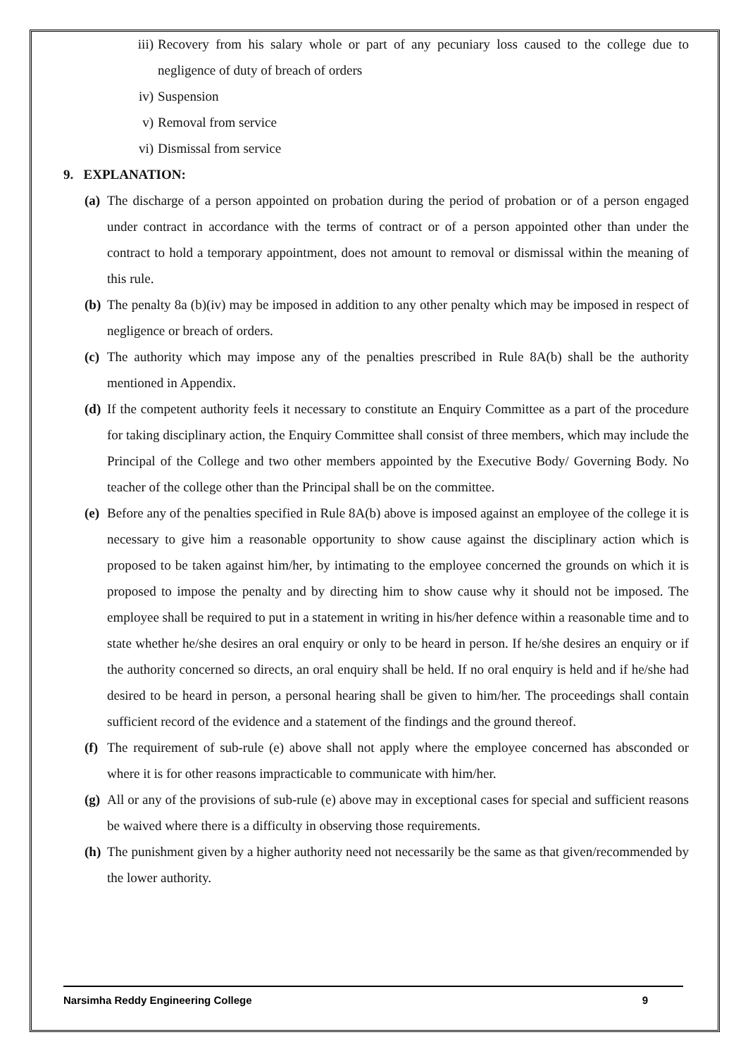iii) Recovery from his salary whole or part of any pecuniary loss caused to the college due to negligence of duty of breach of orders
iv) Suspension
v) Removal from service
vi) Dismissal from service
9. EXPLANATION:
(a) The discharge of a person appointed on probation during the period of probation or of a person engaged under contract in accordance with the terms of contract or of a person appointed other than under the contract to hold a temporary appointment, does not amount to removal or dismissal within the meaning of this rule.
(b) The penalty 8a (b)(iv) may be imposed in addition to any other penalty which may be imposed in respect of negligence or breach of orders.
(c) The authority which may impose any of the penalties prescribed in Rule 8A(b) shall be the authority mentioned in Appendix.
(d) If the competent authority feels it necessary to constitute an Enquiry Committee as a part of the procedure for taking disciplinary action, the Enquiry Committee shall consist of three members, which may include the Principal of the College and two other members appointed by the Executive Body/ Governing Body. No teacher of the college other than the Principal shall be on the committee.
(e) Before any of the penalties specified in Rule 8A(b) above is imposed against an employee of the college it is necessary to give him a reasonable opportunity to show cause against the disciplinary action which is proposed to be taken against him/her, by intimating to the employee concerned the grounds on which it is proposed to impose the penalty and by directing him to show cause why it should not be imposed. The employee shall be required to put in a statement in writing in his/her defence within a reasonable time and to state whether he/she desires an oral enquiry or only to be heard in person. If he/she desires an enquiry or if the authority concerned so directs, an oral enquiry shall be held. If no oral enquiry is held and if he/she had desired to be heard in person, a personal hearing shall be given to him/her. The proceedings shall contain sufficient record of the evidence and a statement of the findings and the ground thereof.
(f) The requirement of sub-rule (e) above shall not apply where the employee concerned has absconded or where it is for other reasons impracticable to communicate with him/her.
(g) All or any of the provisions of sub-rule (e) above may in exceptional cases for special and sufficient reasons be waived where there is a difficulty in observing those requirements.
(h) The punishment given by a higher authority need not necessarily be the same as that given/recommended by the lower authority.
Narsimha Reddy Engineering College 9